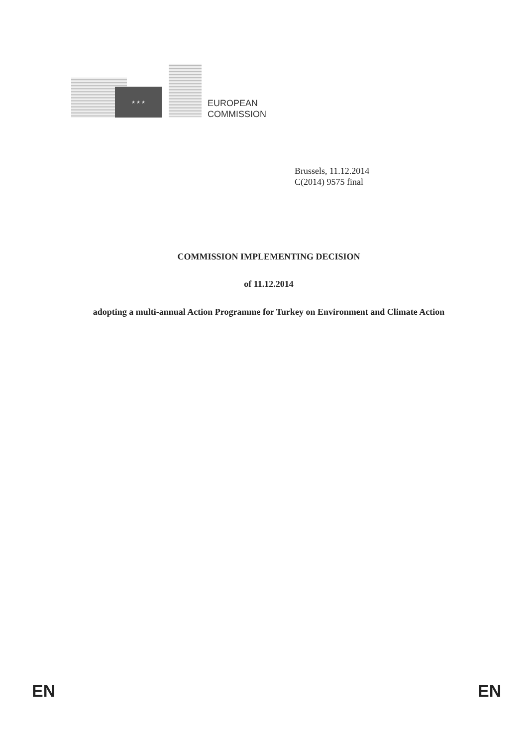★ ★ ★
EUROPEAN
COMMISSION
Brussels, 11.12.2014
C(2014) 9575 final
COMMISSION IMPLEMENTING DECISION
of 11.12.2014
adopting a multi-annual Action Programme for Turkey on Environment and Climate Action
EN EN